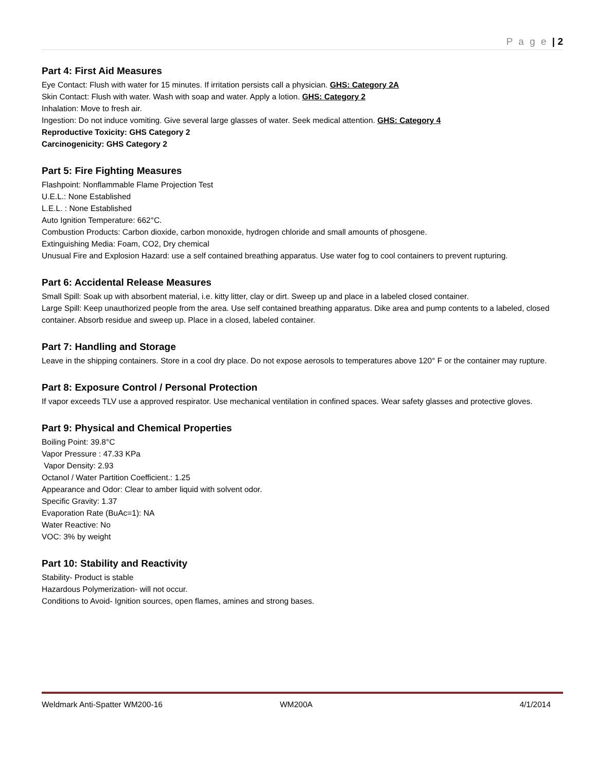P a g e | 2
Part 4: First Aid Measures
Eye Contact: Flush with water for 15 minutes. If irritation persists call a physician. GHS: Category 2A
Skin Contact: Flush with water. Wash with soap and water. Apply a lotion. GHS: Category 2
Inhalation: Move to fresh air.
Ingestion: Do not induce vomiting. Give several large glasses of water. Seek medical attention. GHS: Category 4
Reproductive Toxicity: GHS Category 2
Carcinogenicity: GHS Category 2
Part 5: Fire Fighting Measures
Flashpoint: Nonflammable Flame Projection Test
U.E.L.: None Established
L.E.L. : None Established
Auto Ignition Temperature: 662°C.
Combustion Products: Carbon dioxide, carbon monoxide, hydrogen chloride and small amounts of phosgene.
Extinguishing Media: Foam, CO2, Dry chemical
Unusual Fire and Explosion Hazard: use a self contained breathing apparatus. Use water fog to cool containers to prevent rupturing.
Part 6: Accidental Release Measures
Small Spill: Soak up with absorbent material, i.e. kitty litter, clay or dirt. Sweep up and place in a labeled closed container.
Large Spill: Keep unauthorized people from the area. Use self contained breathing apparatus. Dike area and pump contents to a labeled, closed container. Absorb residue and sweep up. Place in a closed, labeled container.
Part 7: Handling and Storage
Leave in the shipping containers. Store in a cool dry place. Do not expose aerosols to temperatures above 120° F or the container may rupture.
Part 8: Exposure Control / Personal Protection
If vapor exceeds TLV use a approved respirator. Use mechanical ventilation in confined spaces. Wear safety glasses and protective gloves.
Part 9: Physical and Chemical Properties
Boiling Point: 39.8°C
Vapor Pressure : 47.33 KPa
Vapor Density: 2.93
Octanol / Water Partition Coefficient.: 1.25
Appearance and Odor: Clear to amber liquid with solvent odor.
Specific Gravity: 1.37
Evaporation Rate (BuAc=1): NA
Water Reactive: No
VOC: 3% by weight
Part 10: Stability and Reactivity
Stability- Product is stable
Hazardous Polymerization- will not occur.
Conditions to Avoid- Ignition sources, open flames, amines and strong bases.
Weldmark Anti-Spatter WM200-16 WM200A 4/1/2014